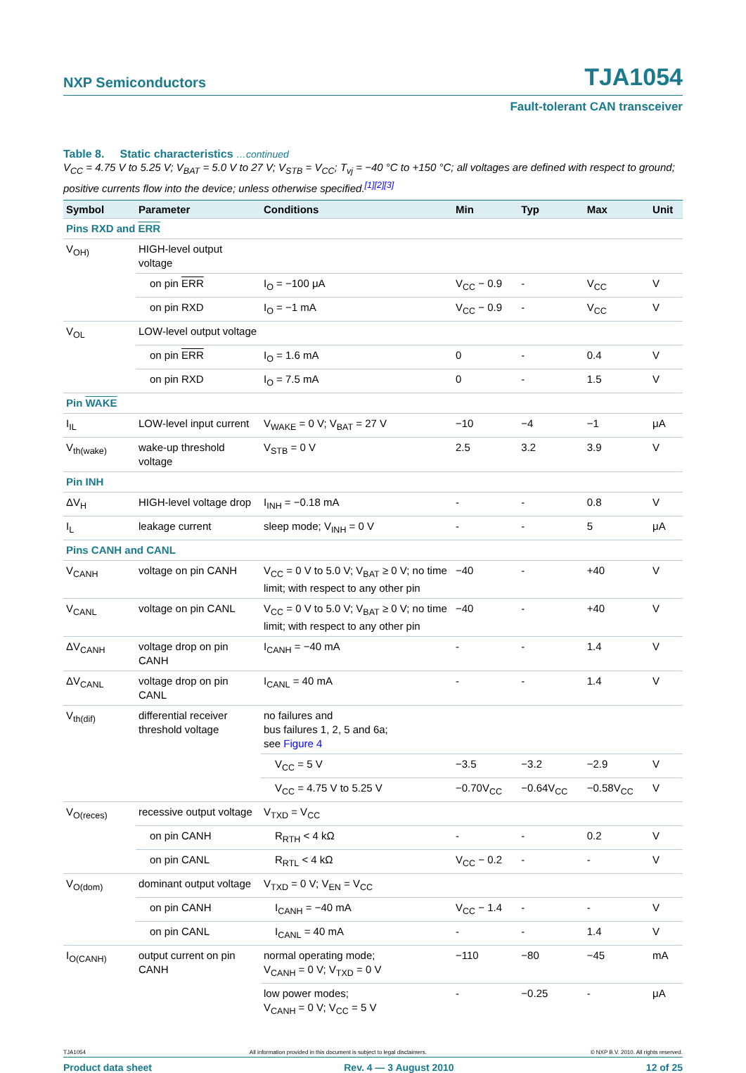NXP Semiconductors TJA1054
Fault-tolerant CAN transceiver
Table 8. Static characteristics …continued
V<sub>CC</sub> = 4.75 V to 5.25 V; V<sub>BAT</sub> = 5.0 V to 27 V; V<sub>STB</sub> = V<sub>CC</sub>; T<sub>vj</sub> = −40 °C to +150 °C; all voltages are defined with respect to ground; positive currents flow into the device; unless otherwise specified.<sup>[1][2][3]</sup>
| Symbol | Parameter | Conditions | Min | Typ | Max | Unit |
| --- | --- | --- | --- | --- | --- | --- |
| Pins RXD and ERR | | | | | | |
| V<sub>OH)</sub> | HIGH-level output voltage | | | | | |
| | on pin ERR | I<sub>O</sub> = −100 μA | V<sub>CC</sub> − 0.9 | - | V<sub>CC</sub> | V |
| | on pin RXD | I<sub>O</sub> = −1 mA | V<sub>CC</sub> − 0.9 | - | V<sub>CC</sub> | V |
| V<sub>OL</sub> | LOW-level output voltage | | | | | |
| | on pin ERR | I<sub>O</sub> = 1.6 mA | 0 | - | 0.4 | V |
| | on pin RXD | I<sub>O</sub> = 7.5 mA | 0 | - | 1.5 | V |
| Pin WAKE | | | | | | |
| I<sub>IL</sub> | LOW-level input current | V<sub>WAKE</sub> = 0 V; V<sub>BAT</sub> = 27 V | −10 | −4 | −1 | μA |
| V<sub>th(wake)</sub> | wake-up threshold voltage | V<sub>STB</sub> = 0 V | 2.5 | 3.2 | 3.9 | V |
| Pin INH | | | | | | |
| ΔV<sub>H</sub> | HIGH-level voltage drop | I<sub>INH</sub> = −0.18 mA | - | - | 0.8 | V |
| I<sub>L</sub> | leakage current | sleep mode; V<sub>INH</sub> = 0 V | - | - | 5 | μA |
| Pins CANH and CANL | | | | | | |
| V<sub>CANH</sub> | voltage on pin CANH | V<sub>CC</sub> = 0 V to 5.0 V; V<sub>BAT</sub> ≥ 0 V; no time limit; with respect to any other pin | −40 | - | +40 | V |
| V<sub>CANL</sub> | voltage on pin CANL | V<sub>CC</sub> = 0 V to 5.0 V; V<sub>BAT</sub> ≥ 0 V; no time limit; with respect to any other pin | −40 | - | +40 | V |
| ΔV<sub>CANH</sub> | voltage drop on pin CANH | I<sub>CANH</sub> = −40 mA | - | - | 1.4 | V |
| ΔV<sub>CANL</sub> | voltage drop on pin CANL | I<sub>CANL</sub> = 40 mA | - | - | 1.4 | V |
| V<sub>th(dif)</sub> | differential receiver threshold voltage | no failures and bus failures 1, 2, 5 and 6a; see Figure 4 | | | | |
| | | V<sub>CC</sub> = 5 V | −3.5 | −3.2 | −2.9 | V |
| | | V<sub>CC</sub> = 4.75 V to 5.25 V | −0.70V<sub>CC</sub> | −0.64V<sub>CC</sub> | −0.58V<sub>CC</sub> | V |
| V<sub>O(reces)</sub> | recessive output voltage | V<sub>TXD</sub> = V<sub>CC</sub> | | | | |
| | on pin CANH | R<sub>RTH</sub> < 4 kΩ | - | - | 0.2 | V |
| | on pin CANL | R<sub>RTL</sub> < 4 kΩ | V<sub>CC</sub> − 0.2 | - | - | V |
| V<sub>O(dom)</sub> | dominant output voltage | V<sub>TXD</sub> = 0 V; V<sub>EN</sub> = V<sub>CC</sub> | | | | |
| | on pin CANH | I<sub>CANH</sub> = −40 mA | V<sub>CC</sub> − 1.4 | - | - | V |
| | on pin CANL | I<sub>CANL</sub> = 40 mA | - | - | 1.4 | V |
| I<sub>O(CANH)</sub> | output current on pin CANH | normal operating mode; V<sub>CANH</sub> = 0 V; V<sub>TXD</sub> = 0 V | −110 | −80 | −45 | mA |
| | | low power modes; V<sub>CANH</sub> = 0 V; V<sub>CC</sub> = 5 V | - | −0.25 | - | μA |
TJA1054 All information provided in this document is subject to legal disclaimers. © NXP B.V. 2010. All rights reserved.
Product data sheet Rev. 4 — 3 August 2010 12 of 25